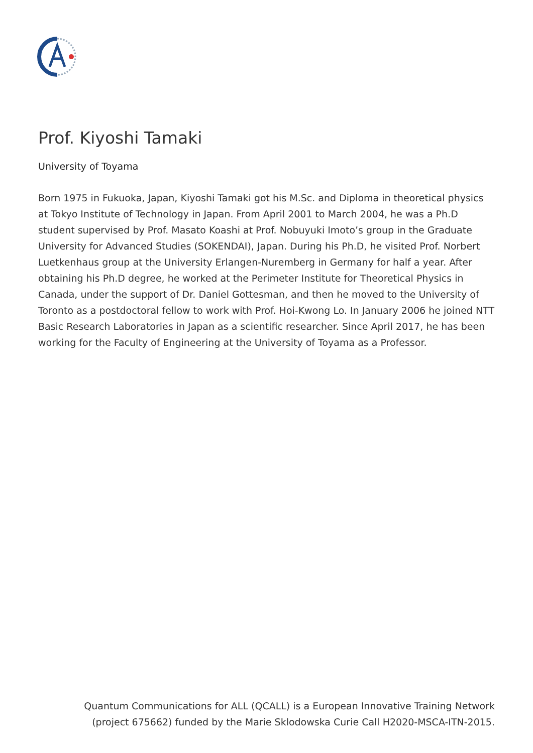Prof. Kiyoshi Tamaki
University of Toyama
Born 1975 in Fukuoka, Japan, Kiyoshi Tamaki got his M.Sc. and Diploma in theoretical physics at Tokyo Institute of Technology in Japan. From April 2001 to March 2004, he was a Ph.D student supervised by Prof. Masato Koashi at Prof. Nobuyuki Imoto’s group in the Graduate University for Advanced Studies (SOKENDAI), Japan. During his Ph.D, he visited Prof. Norbert Luetkenhaus group at the University Erlangen-Nuremberg in Germany for half a year. After obtaining his Ph.D degree, he worked at the Perimeter Institute for Theoretical Physics in Canada, under the support of Dr. Daniel Gottesman, and then he moved to the University of Toronto as a postdoctoral fellow to work with Prof. Hoi-Kwong Lo. In January 2006 he joined NTT Basic Research Laboratories in Japan as a scientific researcher. Since April 2017, he has been working for the Faculty of Engineering at the University of Toyama as a Professor.
Quantum Communications for ALL (QCALL) is a European Innovative Training Network
(project 675662) funded by the Marie Sklodowska Curie Call H2020-MSCA-ITN-2015.